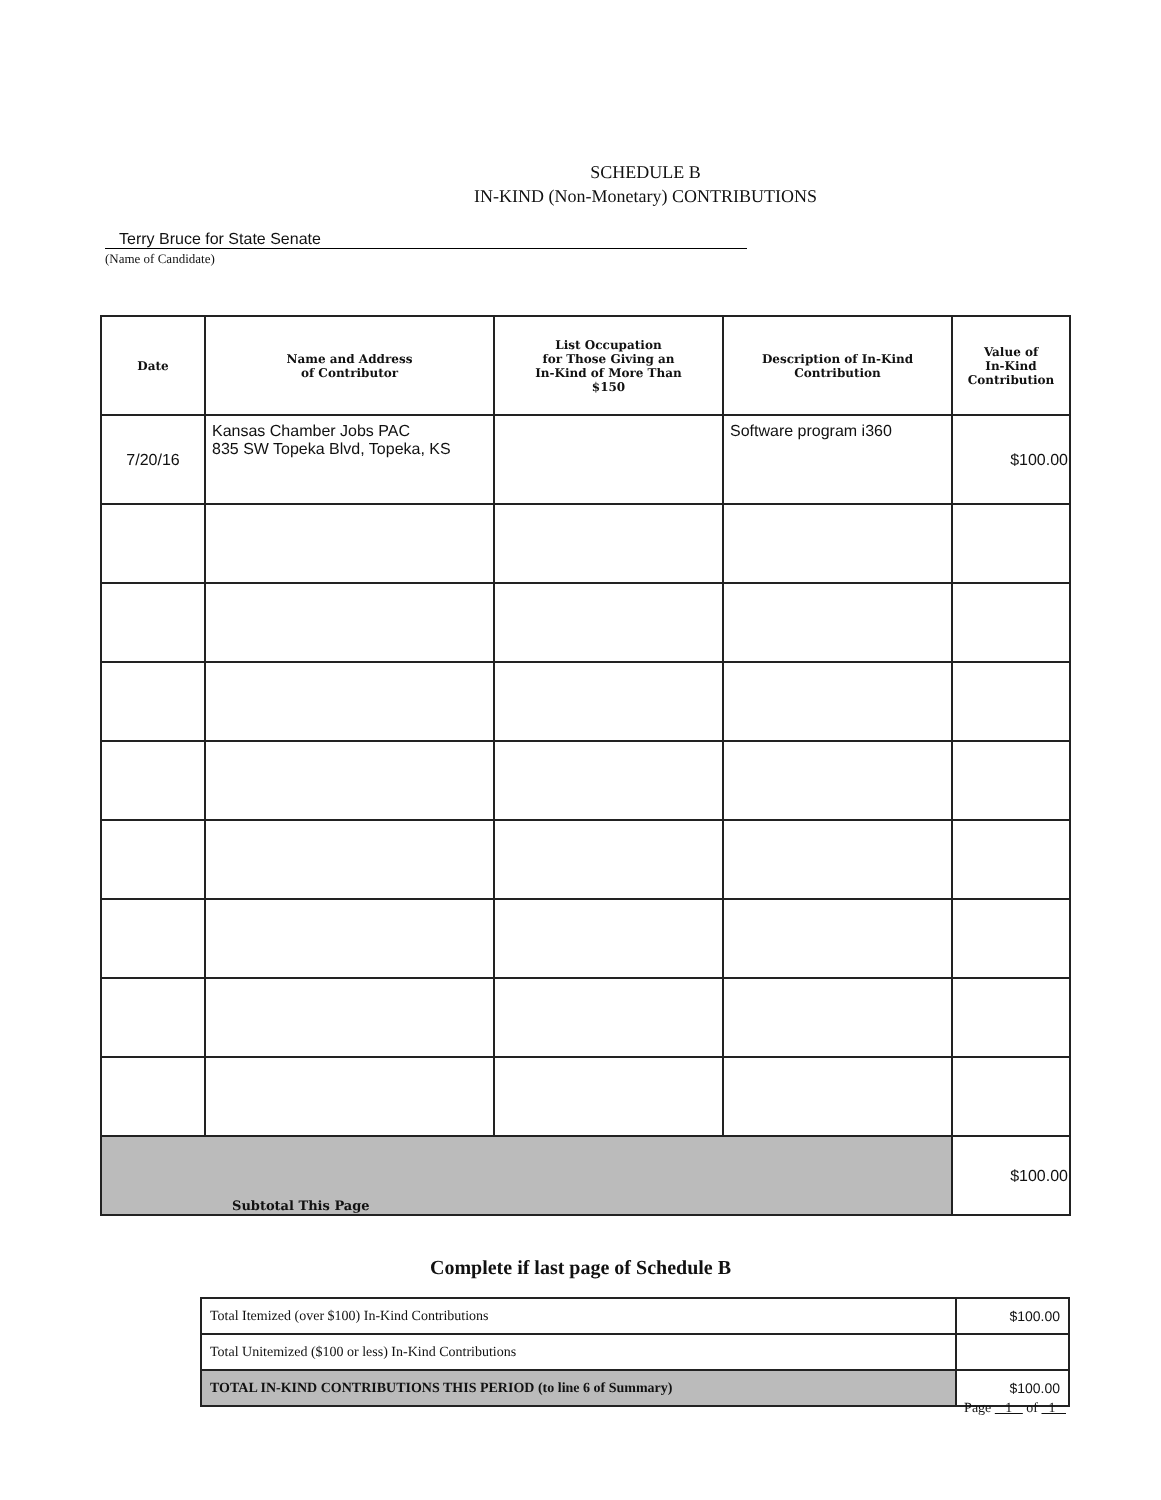SCHEDULE B
IN-KIND (Non-Monetary) CONTRIBUTIONS
Terry Bruce for State Senate
(Name of Candidate)
| Date | Name and Address of Contributor | List Occupation for Those Giving an In-Kind of More Than $150 | Description of In-Kind Contribution | Value of In-Kind Contribution |
| --- | --- | --- | --- | --- |
| 7/20/16 | Kansas Chamber Jobs PAC 835 SW Topeka Blvd, Topeka, KS | | Software program i360 | $100.00 |
| Subtotal This Page | | | | $100.00 |
Complete if last page of Schedule B
| Total Itemized (over $100) In-Kind Contributions | $100.00 |
| Total Unitemized ($100 or less) In-Kind Contributions | |
| TOTAL IN-KIND CONTRIBUTIONS THIS PERIOD (to line 6 of Summary) | $100.00 |
Page 1 of 1